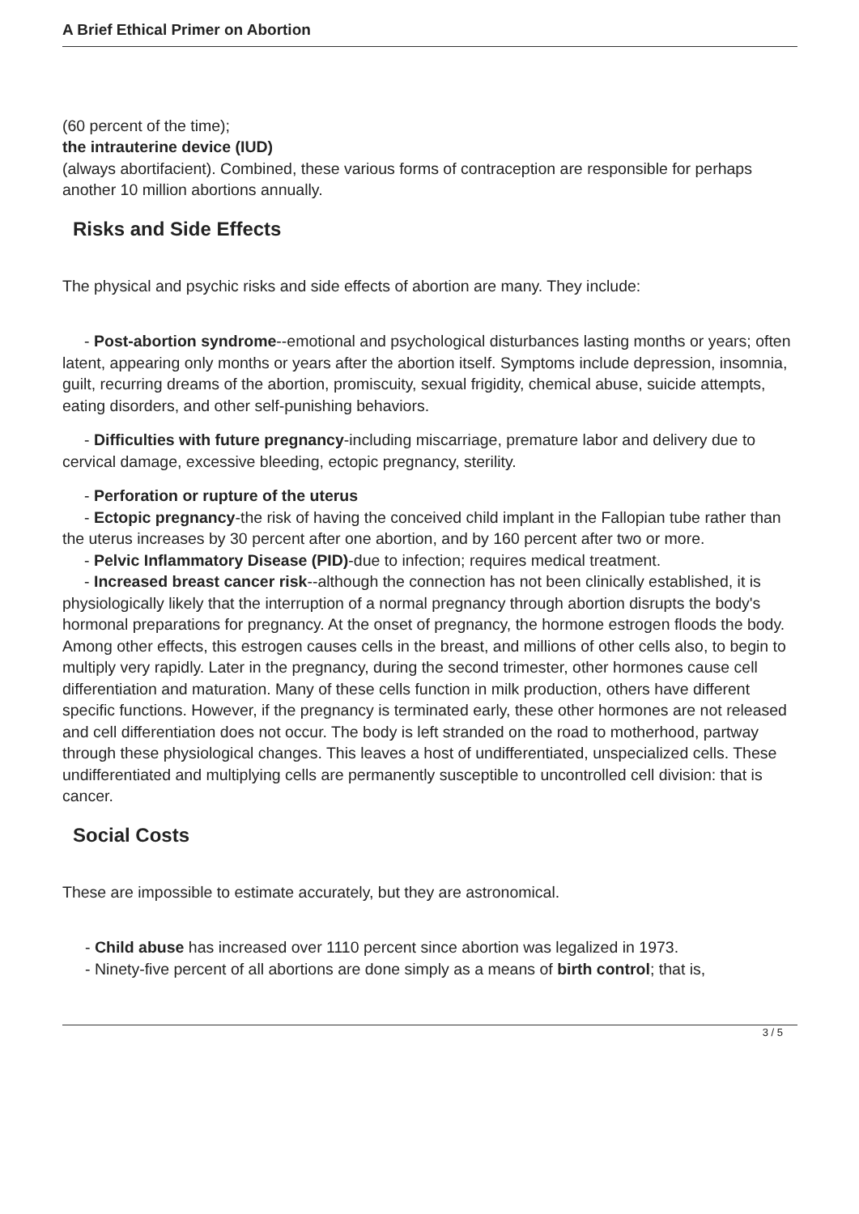A Brief Ethical Primer on Abortion
(60 percent of the time);
the intrauterine device (IUD)
(always abortifacient). Combined, these various forms of contraception are responsible for perhaps another 10 million abortions annually.
Risks and Side Effects
The physical and psychic risks and side effects of abortion are many. They include:
- Post-abortion syndrome--emotional and psychological disturbances lasting months or years; often latent, appearing only months or years after the abortion itself. Symptoms include depression, insomnia, guilt, recurring dreams of the abortion, promiscuity, sexual frigidity, chemical abuse, suicide attempts, eating disorders, and other self-punishing behaviors.
- Difficulties with future pregnancy-including miscarriage, premature labor and delivery due to cervical damage, excessive bleeding, ectopic pregnancy, sterility.
- Perforation or rupture of the uterus
- Ectopic pregnancy-the risk of having the conceived child implant in the Fallopian tube rather than the uterus increases by 30 percent after one abortion, and by 160 percent after two or more.
- Pelvic Inflammatory Disease (PID)-due to infection; requires medical treatment.
- Increased breast cancer risk--although the connection has not been clinically established, it is physiologically likely that the interruption of a normal pregnancy through abortion disrupts the body's hormonal preparations for pregnancy. At the onset of pregnancy, the hormone estrogen floods the body. Among other effects, this estrogen causes cells in the breast, and millions of other cells also, to begin to multiply very rapidly. Later in the pregnancy, during the second trimester, other hormones cause cell differentiation and maturation. Many of these cells function in milk production, others have different specific functions. However, if the pregnancy is terminated early, these other hormones are not released and cell differentiation does not occur. The body is left stranded on the road to motherhood, partway through these physiological changes. This leaves a host of undifferentiated, unspecialized cells. These undifferentiated and multiplying cells are permanently susceptible to uncontrolled cell division: that is cancer.
Social Costs
These are impossible to estimate accurately, but they are astronomical.
- Child abuse has increased over 1110 percent since abortion was legalized in 1973.
- Ninety-five percent of all abortions are done simply as a means of birth control; that is,
3 / 5